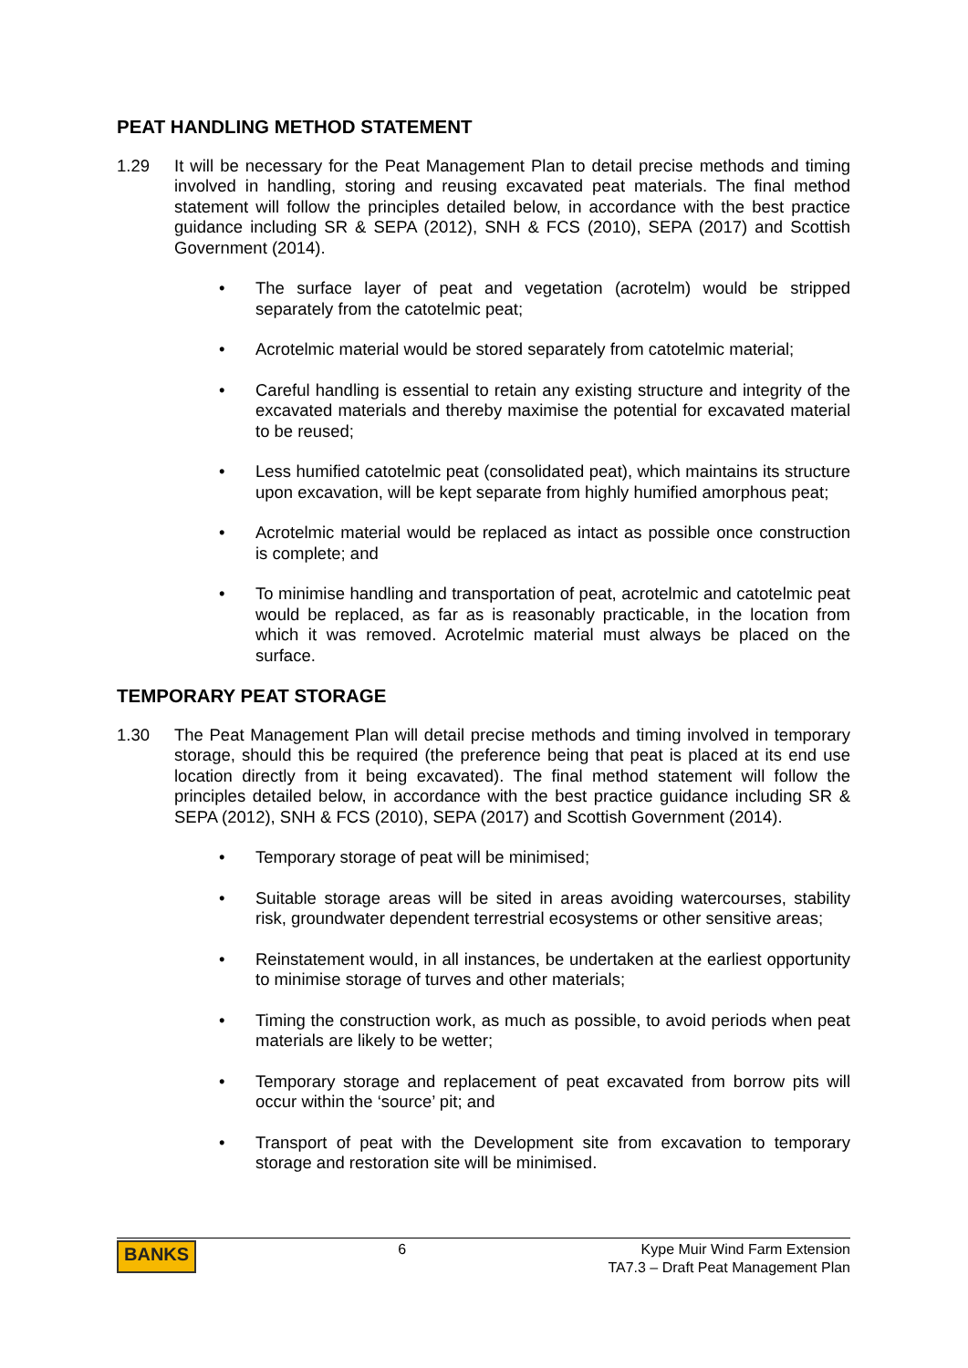PEAT HANDLING METHOD STATEMENT
1.29 It will be necessary for the Peat Management Plan to detail precise methods and timing involved in handling, storing and reusing excavated peat materials. The final method statement will follow the principles detailed below, in accordance with the best practice guidance including SR & SEPA (2012), SNH & FCS (2010), SEPA (2017) and Scottish Government (2014).
• The surface layer of peat and vegetation (acrotelm) would be stripped separately from the catotelmic peat;
• Acrotelmic material would be stored separately from catotelmic material;
• Careful handling is essential to retain any existing structure and integrity of the excavated materials and thereby maximise the potential for excavated material to be reused;
• Less humified catotelmic peat (consolidated peat), which maintains its structure upon excavation, will be kept separate from highly humified amorphous peat;
• Acrotelmic material would be replaced as intact as possible once construction is complete; and
• To minimise handling and transportation of peat, acrotelmic and catotelmic peat would be replaced, as far as is reasonably practicable, in the location from which it was removed. Acrotelmic material must always be placed on the surface.
TEMPORARY PEAT STORAGE
1.30 The Peat Management Plan will detail precise methods and timing involved in temporary storage, should this be required (the preference being that peat is placed at its end use location directly from it being excavated). The final method statement will follow the principles detailed below, in accordance with the best practice guidance including SR & SEPA (2012), SNH & FCS (2010), SEPA (2017) and Scottish Government (2014).
• Temporary storage of peat will be minimised;
• Suitable storage areas will be sited in areas avoiding watercourses, stability risk, groundwater dependent terrestrial ecosystems or other sensitive areas;
• Reinstatement would, in all instances, be undertaken at the earliest opportunity to minimise storage of turves and other materials;
• Timing the construction work, as much as possible, to avoid periods when peat materials are likely to be wetter;
• Temporary storage and replacement of peat excavated from borrow pits will occur within the ‘source’ pit; and
• Transport of peat with the Development site from excavation to temporary storage and restoration site will be minimised.
BANKS
6 Kype Muir Wind Farm Extension
TA7.3 – Draft Peat Management Plan